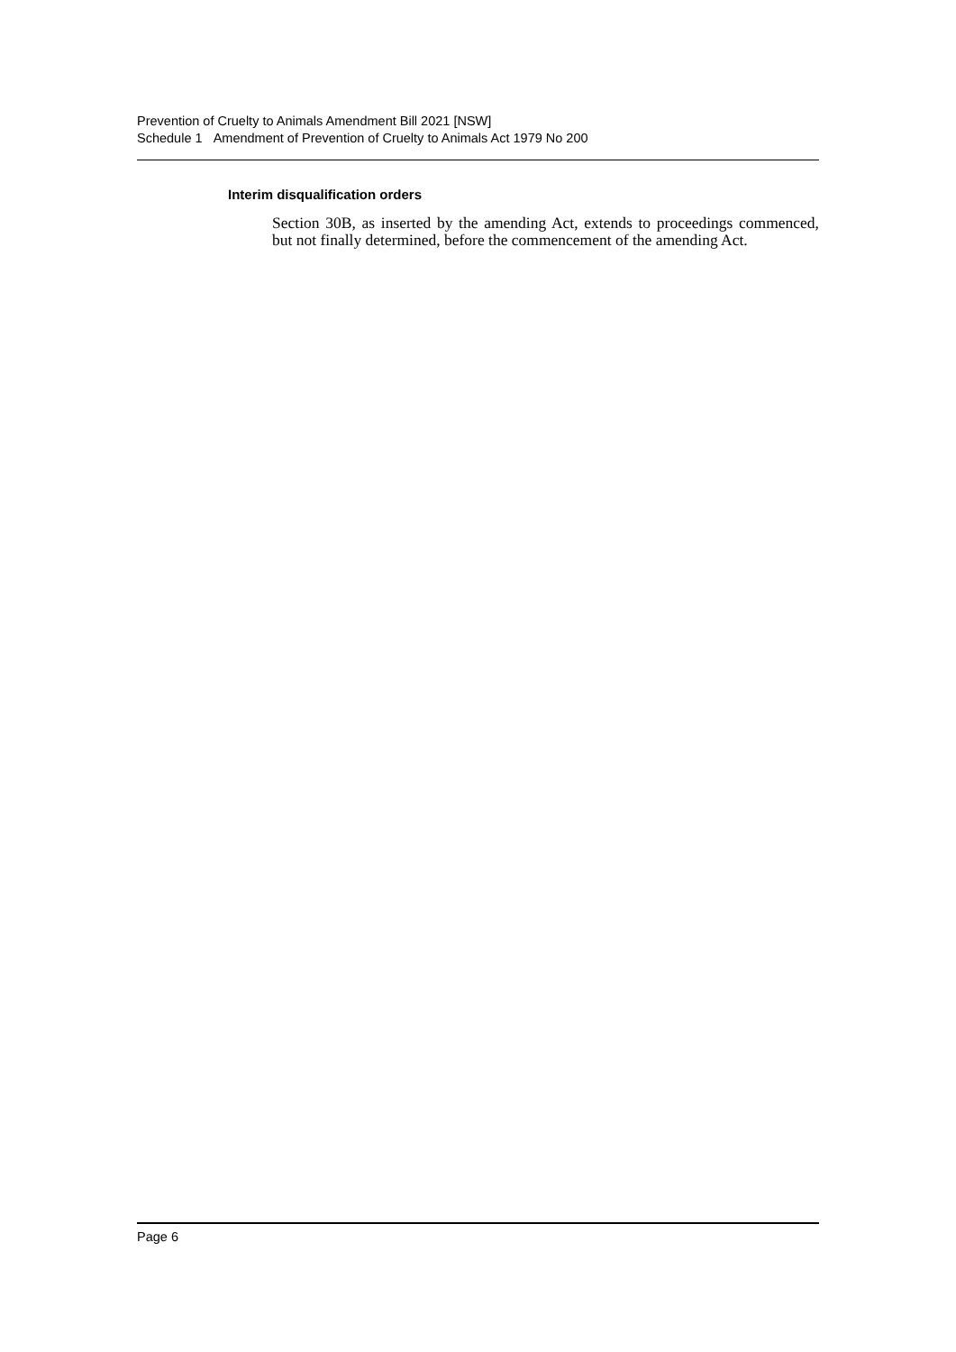Prevention of Cruelty to Animals Amendment Bill 2021 [NSW]
Schedule 1 Amendment of Prevention of Cruelty to Animals Act 1979 No 200
Interim disqualification orders
Section 30B, as inserted by the amending Act, extends to proceedings commenced, but not finally determined, before the commencement of the amending Act.
Page 6